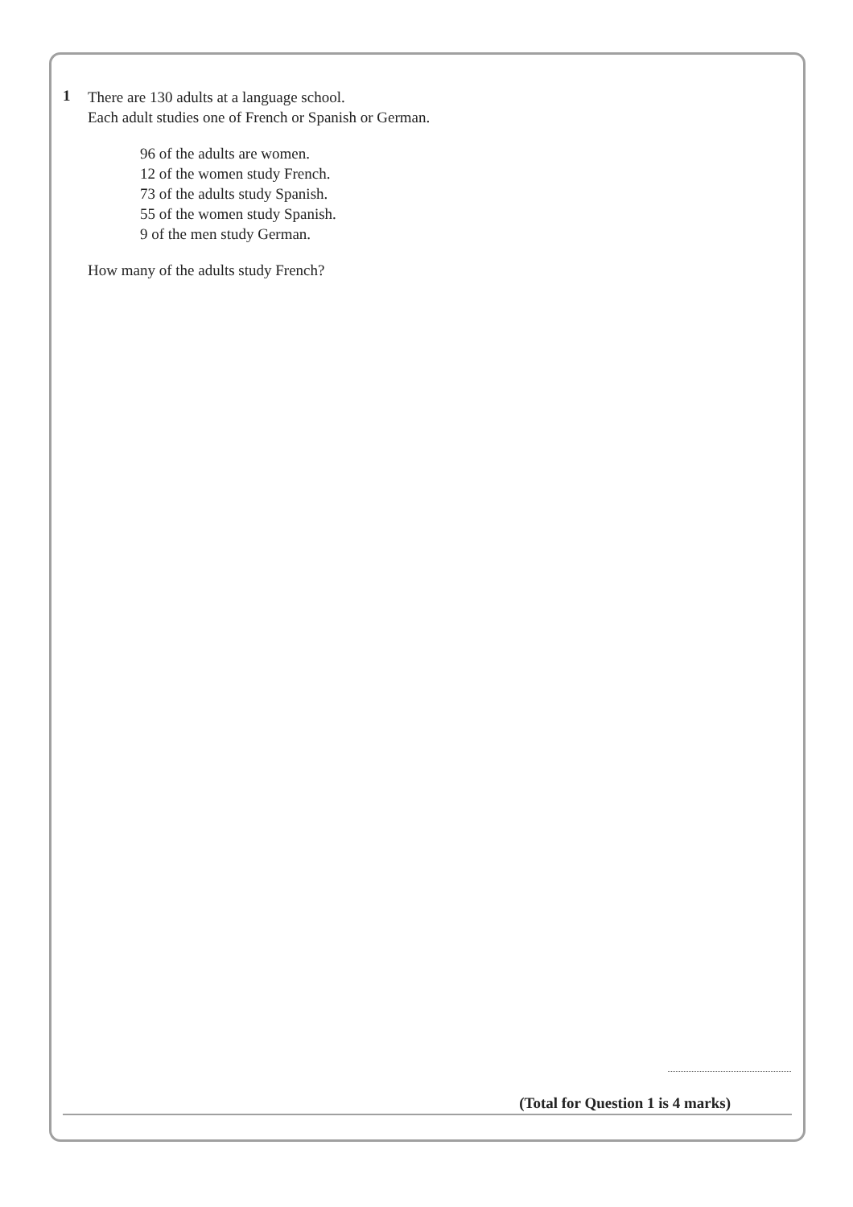1
There are 130 adults at a language school.
Each adult studies one of French or Spanish or German.
96 of the adults are women.
12 of the women study French.
73 of the adults study Spanish.
55 of the women study Spanish.
9 of the men study German.
How many of the adults study French?
(Total for Question 1 is 4 marks)